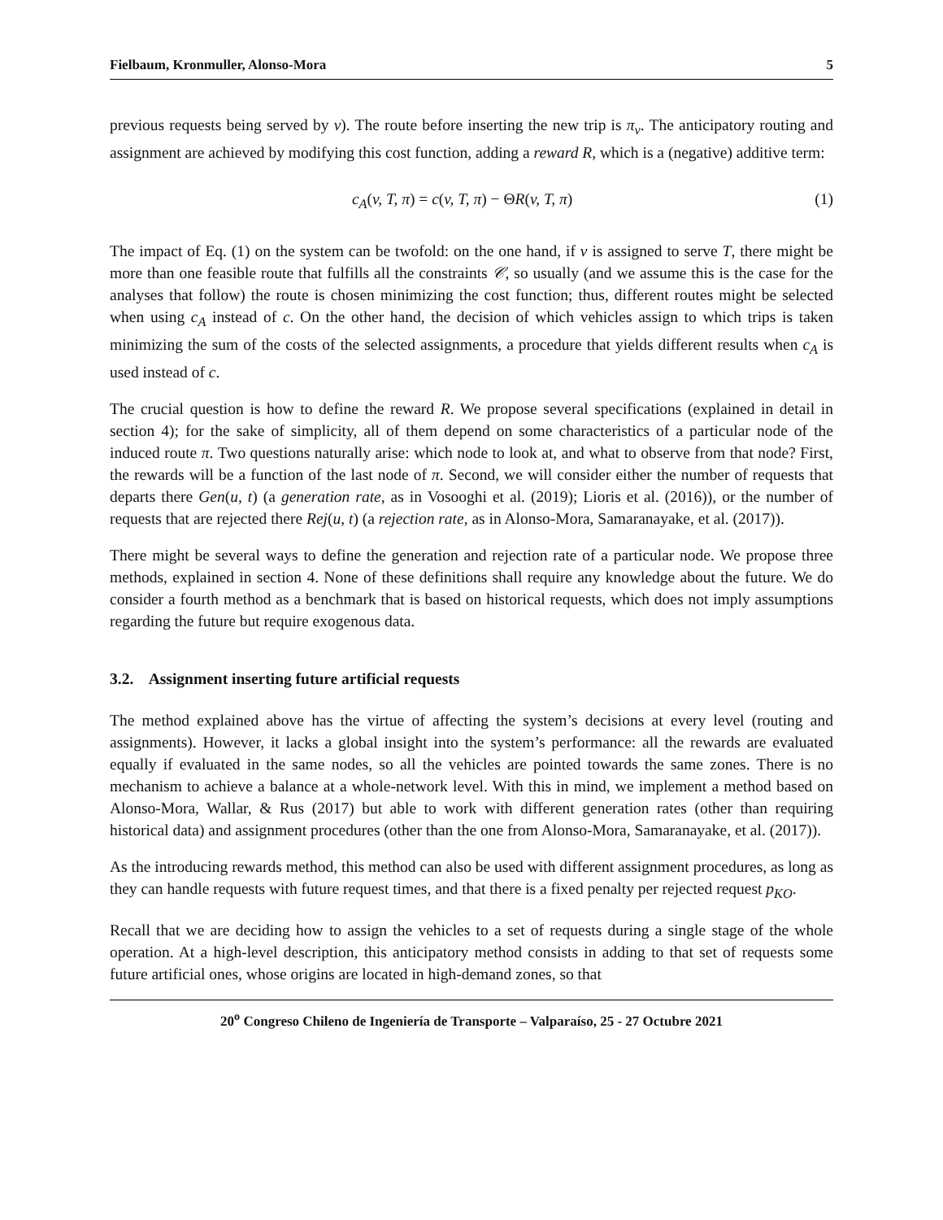Fielbaum, Kronmuller, Alonso-Mora 5
previous requests being served by v). The route before inserting the new trip is π<sub>v</sub>. The anticipatory routing and assignment are achieved by modifying this cost function, adding a reward R, which is a (negative) additive term:
c<sub>A</sub>(v, T, π) = c(v, T, π) − ΘR(v, T, π) (1)
The impact of Eq. (1) on the system can be twofold: on the one hand, if v is assigned to serve T, there might be more than one feasible route that fulfills all the constraints 𝒞, so usually (and we assume this is the case for the analyses that follow) the route is chosen minimizing the cost function; thus, different routes might be selected when using c<sub>A</sub> instead of c. On the other hand, the decision of which vehicles assign to which trips is taken minimizing the sum of the costs of the selected assignments, a procedure that yields different results when c<sub>A</sub> is used instead of c.
The crucial question is how to define the reward R. We propose several specifications (explained in detail in section 4); for the sake of simplicity, all of them depend on some characteristics of a particular node of the induced route π. Two questions naturally arise: which node to look at, and what to observe from that node? First, the rewards will be a function of the last node of π. Second, we will consider either the number of requests that departs there Gen(u, t) (a generation rate, as in Vosooghi et al. (2019); Lioris et al. (2016)), or the number of requests that are rejected there Rej(u, t) (a rejection rate, as in Alonso-Mora, Samaranayake, et al. (2017)).
There might be several ways to define the generation and rejection rate of a particular node. We propose three methods, explained in section 4. None of these definitions shall require any knowledge about the future. We do consider a fourth method as a benchmark that is based on historical requests, which does not imply assumptions regarding the future but require exogenous data.
3.2. Assignment inserting future artificial requests
The method explained above has the virtue of affecting the system’s decisions at every level (routing and assignments). However, it lacks a global insight into the system’s performance: all the rewards are evaluated equally if evaluated in the same nodes, so all the vehicles are pointed towards the same zones. There is no mechanism to achieve a balance at a whole-network level. With this in mind, we implement a method based on Alonso-Mora, Wallar, & Rus (2017) but able to work with different generation rates (other than requiring historical data) and assignment procedures (other than the one from Alonso-Mora, Samaranayake, et al. (2017)).
As the introducing rewards method, this method can also be used with different assignment procedures, as long as they can handle requests with future request times, and that there is a fixed penalty per rejected request p<sub>KO</sub>.
Recall that we are deciding how to assign the vehicles to a set of requests during a single stage of the whole operation. At a high-level description, this anticipatory method consists in adding to that set of requests some future artificial ones, whose origins are located in high-demand zones, so that
20<sup>o</sup> Congreso Chileno de Ingeniería de Transporte – Valparaíso, 25 - 27 Octubre 2021